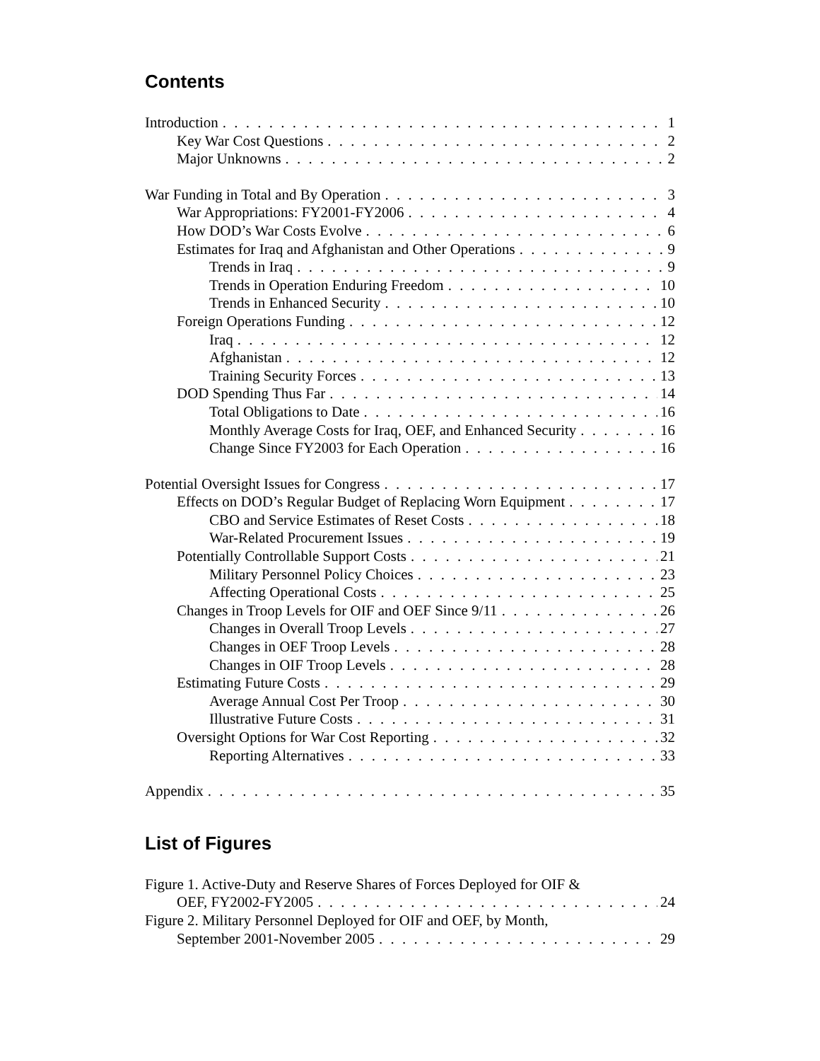Contents
Introduction 1
Key War Cost Questions 2
Major Unknowns 2
War Funding in Total and By Operation 3
War Appropriations: FY2001-FY2006 4
How DOD’s War Costs Evolve 6
Estimates for Iraq and Afghanistan and Other Operations 9
Trends in Iraq 9
Trends in Operation Enduring Freedom 10
Trends in Enhanced Security 10
Foreign Operations Funding 12
Iraq 12
Afghanistan 12
Training Security Forces 13
DOD Spending Thus Far 14
Total Obligations to Date 16
Monthly Average Costs for Iraq, OEF, and Enhanced Security 16
Change Since FY2003 for Each Operation 16
Potential Oversight Issues for Congress 17
Effects on DOD’s Regular Budget of Replacing Worn Equipment 17
CBO and Service Estimates of Reset Costs 18
War-Related Procurement Issues 19
Potentially Controllable Support Costs 21
Military Personnel Policy Choices 23
Affecting Operational Costs 25
Changes in Troop Levels for OIF and OEF Since 9/11 26
Changes in Overall Troop Levels 27
Changes in OEF Troop Levels 28
Changes in OIF Troop Levels 28
Estimating Future Costs 29
Average Annual Cost Per Troop 30
Illustrative Future Costs 31
Oversight Options for War Cost Reporting 32
Reporting Alternatives 33
Appendix 35
List of Figures
Figure 1. Active-Duty and Reserve Shares of Forces Deployed for OIF &
OEF, FY2002-FY2005 24
Figure 2. Military Personnel Deployed for OIF and OEF, by Month,
September 2001-November 2005 29